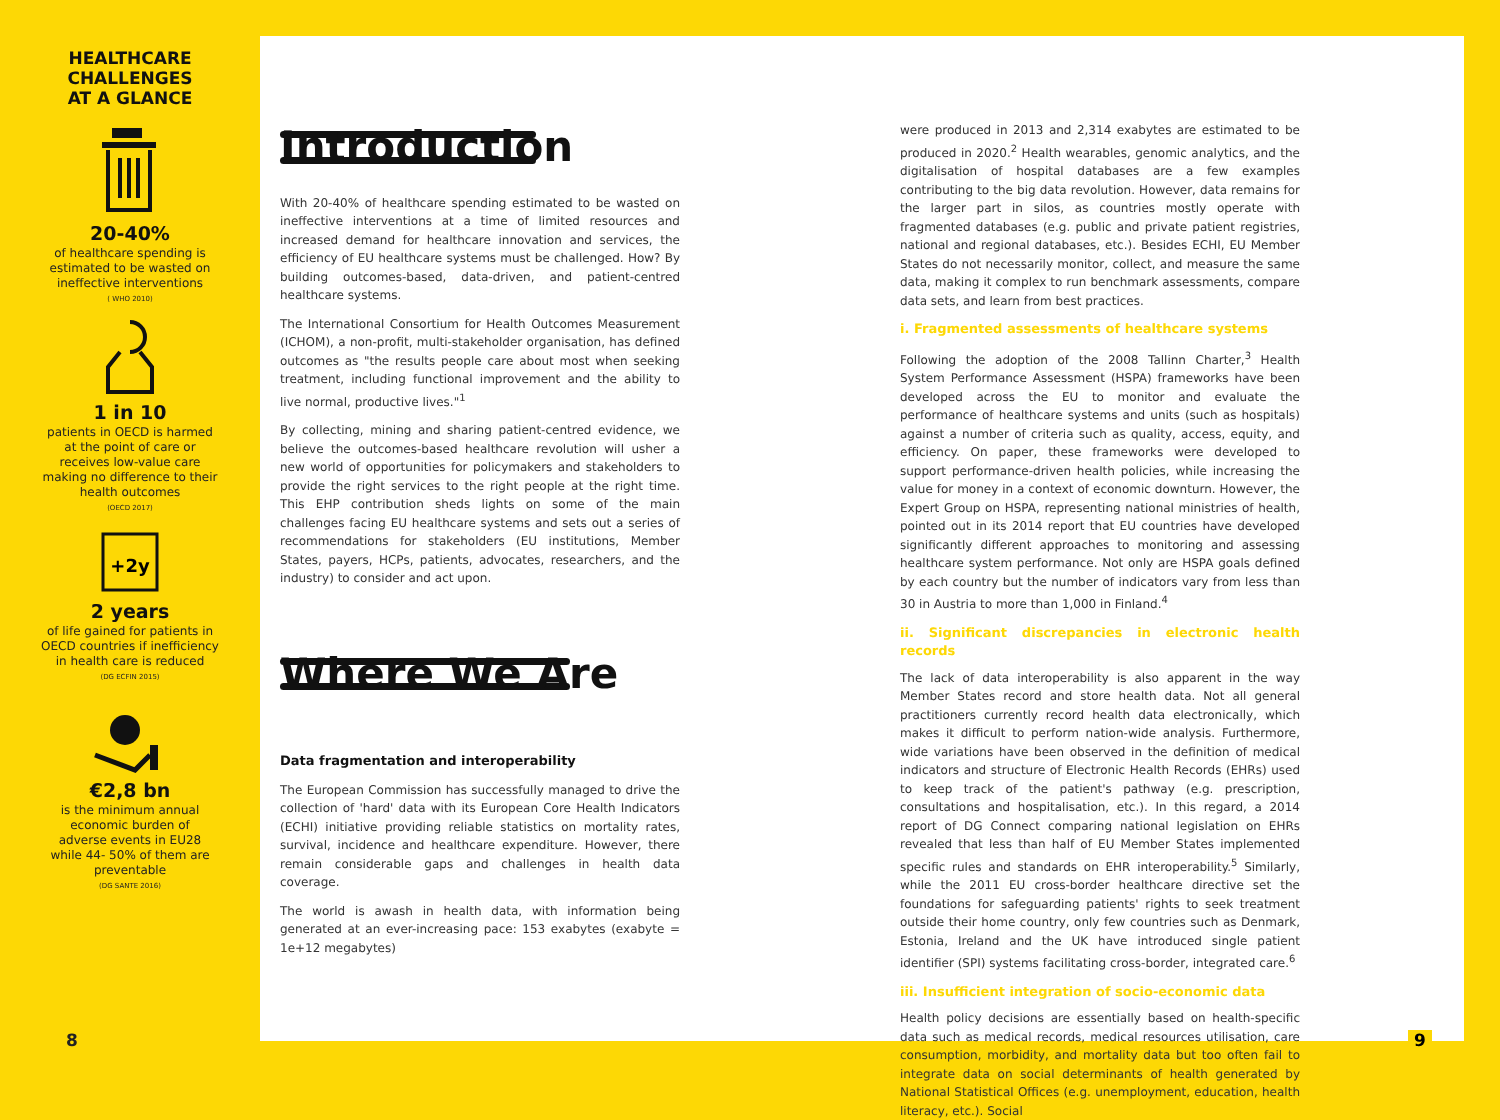HEALTHCARE
CHALLENGES
AT A GLANCE
20-40%
of healthcare spending is estimated to be wasted on ineffective interventions
( WHO 2010)
1 in 10
patients in OECD is harmed at the point of care or receives low-value care making no difference to their health outcomes
(OECD 2017)
+2y
2 years
of life gained for patients in OECD countries if inefficiency in health care is reduced
(DG ECFIN 2015)
€2,8 bn
is the minimum annual economic burden of adverse events in EU28 while 44- 50% of them are preventable
(DG SANTE 2016)
8
Introduction
With 20-40% of healthcare spending estimated to be wasted on ineffective interventions at a time of limited resources and increased demand for healthcare innovation and services, the efficiency of EU healthcare systems must be challenged. How? By building outcomes-based, data-driven, and patient-centred healthcare systems.
The International Consortium for Health Outcomes Measurement (ICHOM), a non-profit, multi-stakeholder organisation, has defined outcomes as "the results people care about most when seeking treatment, including functional improvement and the ability to live normal, productive lives."<sup>1</sup>
By collecting, mining and sharing patient-centred evidence, we believe the outcomes-based healthcare revolution will usher a new world of opportunities for policymakers and stakeholders to provide the right services to the right people at the right time. This EHP contribution sheds lights on some of the main challenges facing EU healthcare systems and sets out a series of recommendations for stakeholders (EU institutions, Member States, payers, HCPs, patients, advocates, researchers, and the industry) to consider and act upon.
Where We Are
Data fragmentation and interoperability
The European Commission has successfully managed to drive the collection of 'hard' data with its European Core Health Indicators (ECHI) initiative providing reliable statistics on mortality rates, survival, incidence and healthcare expenditure. However, there remain considerable gaps and challenges in health data coverage.
The world is awash in health data, with information being generated at an ever-increasing pace: 153 exabytes (exabyte = 1e+12 megabytes)
were produced in 2013 and 2,314 exabytes are estimated to be produced in 2020.<sup>2</sup> Health wearables, genomic analytics, and the digitalisation of hospital databases are a few examples contributing to the big data revolution. However, data remains for the larger part in silos, as countries mostly operate with fragmented databases (e.g. public and private patient registries, national and regional databases, etc.). Besides ECHI, EU Member States do not necessarily monitor, collect, and measure the same data, making it complex to run benchmark assessments, compare data sets, and learn from best practices.
i. Fragmented assessments of healthcare systems
Following the adoption of the 2008 Tallinn Charter,<sup>3</sup> Health System Performance Assessment (HSPA) frameworks have been developed across the EU to monitor and evaluate the performance of healthcare systems and units (such as hospitals) against a number of criteria such as quality, access, equity, and efficiency. On paper, these frameworks were developed to support performance-driven health policies, while increasing the value for money in a context of economic downturn. However, the Expert Group on HSPA, representing national ministries of health, pointed out in its 2014 report that EU countries have developed significantly different approaches to monitoring and assessing healthcare system performance. Not only are HSPA goals defined by each country but the number of indicators vary from less than 30 in Austria to more than 1,000 in Finland.<sup>4</sup>
ii. Significant discrepancies in electronic health records
The lack of data interoperability is also apparent in the way Member States record and store health data. Not all general practitioners currently record health data electronically, which makes it difficult to perform nation-wide analysis. Furthermore, wide variations have been observed in the definition of medical indicators and structure of Electronic Health Records (EHRs) used to keep track of the patient's pathway (e.g. prescription, consultations and hospitalisation, etc.). In this regard, a 2014 report of DG Connect comparing national legislation on EHRs revealed that less than half of EU Member States implemented specific rules and standards on EHR interoperability.<sup>5</sup> Similarly, while the 2011 EU cross-border healthcare directive set the foundations for safeguarding patients' rights to seek treatment outside their home country, only few countries such as Denmark, Estonia, Ireland and the UK have introduced single patient identifier (SPI) systems facilitating cross-border, integrated care.<sup>6</sup>
iii. Insufficient integration of socio-economic data
Health policy decisions are essentially based on health-specific data such as medical records, medical resources utilisation, care consumption, morbidity, and mortality data but too often fail to integrate data on social determinants of health generated by National Statistical Offices (e.g. unemployment, education, health literacy, etc.). Social
9